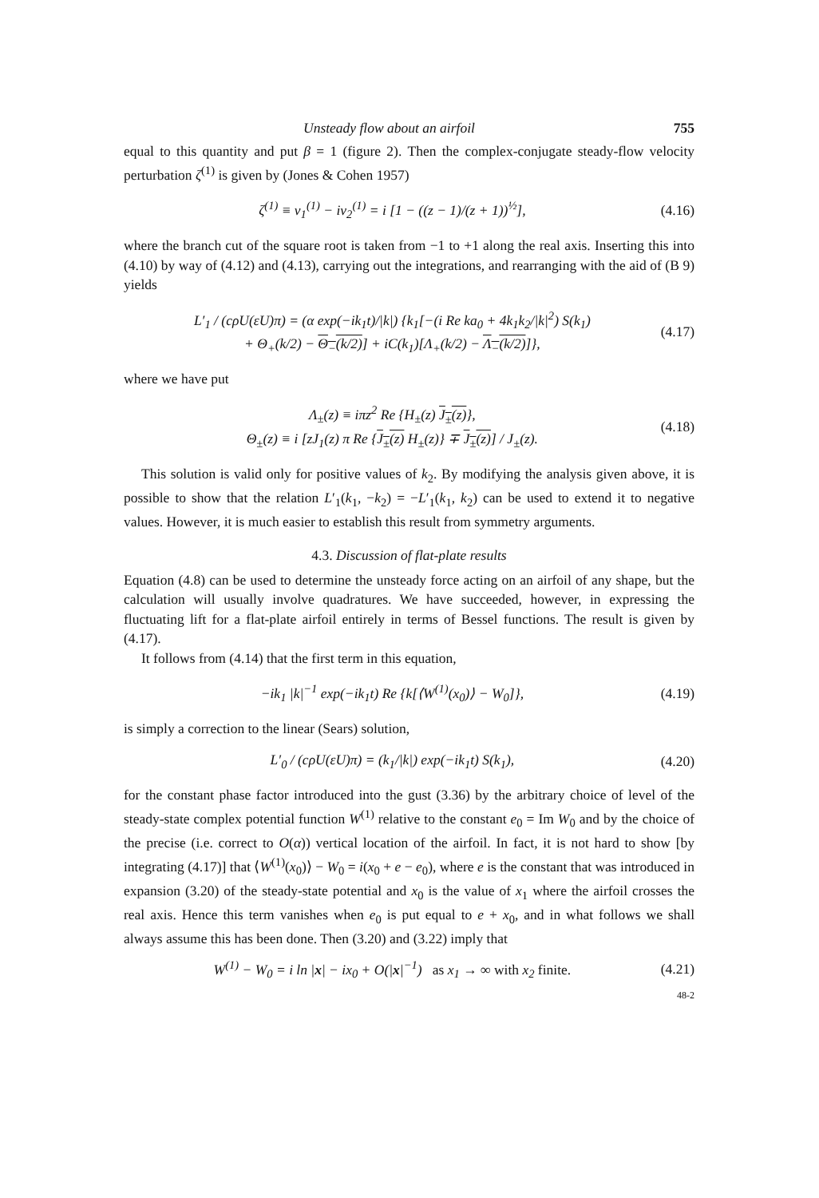Unsteady flow about an airfoil 755
equal to this quantity and put β = 1 (figure 2). Then the complex-conjugate steady-flow velocity perturbation ζ<sup>(1)</sup> is given by (Jones & Cohen 1957)
ζ<sup>(1)</sup> ≡ v<sub>1</sub><sup>(1)</sup> − iv<sub>2</sub><sup>(1)</sup> = i [1 − ((z − 1)/(z + 1))<sup>½</sup>], (4.16)
where the branch cut of the square root is taken from −1 to +1 along the real axis. Inserting this into (4.10) by way of (4.12) and (4.13), carrying out the integrations, and rearranging with the aid of (B 9) yields
L′<sub>1</sub> / (cρU(εU)π) = (α exp(−ik<sub>1</sub>t)/|k|) {k<sub>1</sub>[−(i Re ka<sub>0</sub> + 4k<sub>1</sub>k<sub>2</sub>/|k|<sup>2</sup>) S(k<sub>1</sub>)
+ Θ<sub>+</sub>(k/2) − Θ<sub>−</sub>(k/2)] + iC(k<sub>1</sub>)[Λ<sub>+</sub>(k/2) − Λ<sub>−</sub>(k/2)]}, (4.17)
where we have put
Λ<sub>±</sub>(z) ≡ iπz<sup>2</sup> Re {H<sub>±</sub>(z) J<sub>±</sub>(z)},
Θ<sub>±</sub>(z) ≡ i [zJ<sub>1</sub>(z) π Re {J<sub>±</sub>(z) H<sub>±</sub>(z)} ∓ J<sub>±</sub>(z)] / J<sub>±</sub>(z). (4.18)
This solution is valid only for positive values of k<sub>2</sub>. By modifying the analysis given above, it is possible to show that the relation L′<sub>1</sub>(k<sub>1</sub>, −k<sub>2</sub>) = −L′<sub>1</sub>(k<sub>1</sub>, k<sub>2</sub>) can be used to extend it to negative values. However, it is much easier to establish this result from symmetry arguments.
4.3. Discussion of flat-plate results
Equation (4.8) can be used to determine the unsteady force acting on an airfoil of any shape, but the calculation will usually involve quadratures. We have succeeded, however, in expressing the fluctuating lift for a flat-plate airfoil entirely in terms of Bessel functions. The result is given by (4.17).
It follows from (4.14) that the first term in this equation,
−ik<sub>1</sub> |k|<sup>−1</sup> exp(−ik<sub>1</sub>t) Re {k[⟨W<sup>(1)</sup>(x<sub>0</sub>)⟩ − W<sub>0</sub>]}, (4.19)
is simply a correction to the linear (Sears) solution,
L′<sub>0</sub> / (cρU(εU)π) = (k<sub>1</sub>/|k|) exp(−ik<sub>1</sub>t) S(k<sub>1</sub>), (4.20)
for the constant phase factor introduced into the gust (3.36) by the arbitrary choice of level of the steady-state complex potential function W<sup>(1)</sup> relative to the constant e<sub>0</sub> = Im W<sub>0</sub> and by the choice of the precise (i.e. correct to O(α)) vertical location of the airfoil. In fact, it is not hard to show [by integrating (4.17)] that ⟨W<sup>(1)</sup>(x<sub>0</sub>)⟩ − W<sub>0</sub> = i(x<sub>0</sub> + e − e<sub>0</sub>), where e is the constant that was introduced in expansion (3.20) of the steady-state potential and x<sub>0</sub> is the value of x<sub>1</sub> where the airfoil crosses the real axis. Hence this term vanishes when e<sub>0</sub> is put equal to e + x<sub>0</sub>, and in what follows we shall always assume this has been done. Then (3.20) and (3.22) imply that
W<sup>(1)</sup> − W<sub>0</sub> = i ln |x| − ix<sub>0</sub> + O(|x|<sup>−1</sup>) as x<sub>1</sub> → ∞ with x<sub>2</sub> finite. (4.21)
48-2